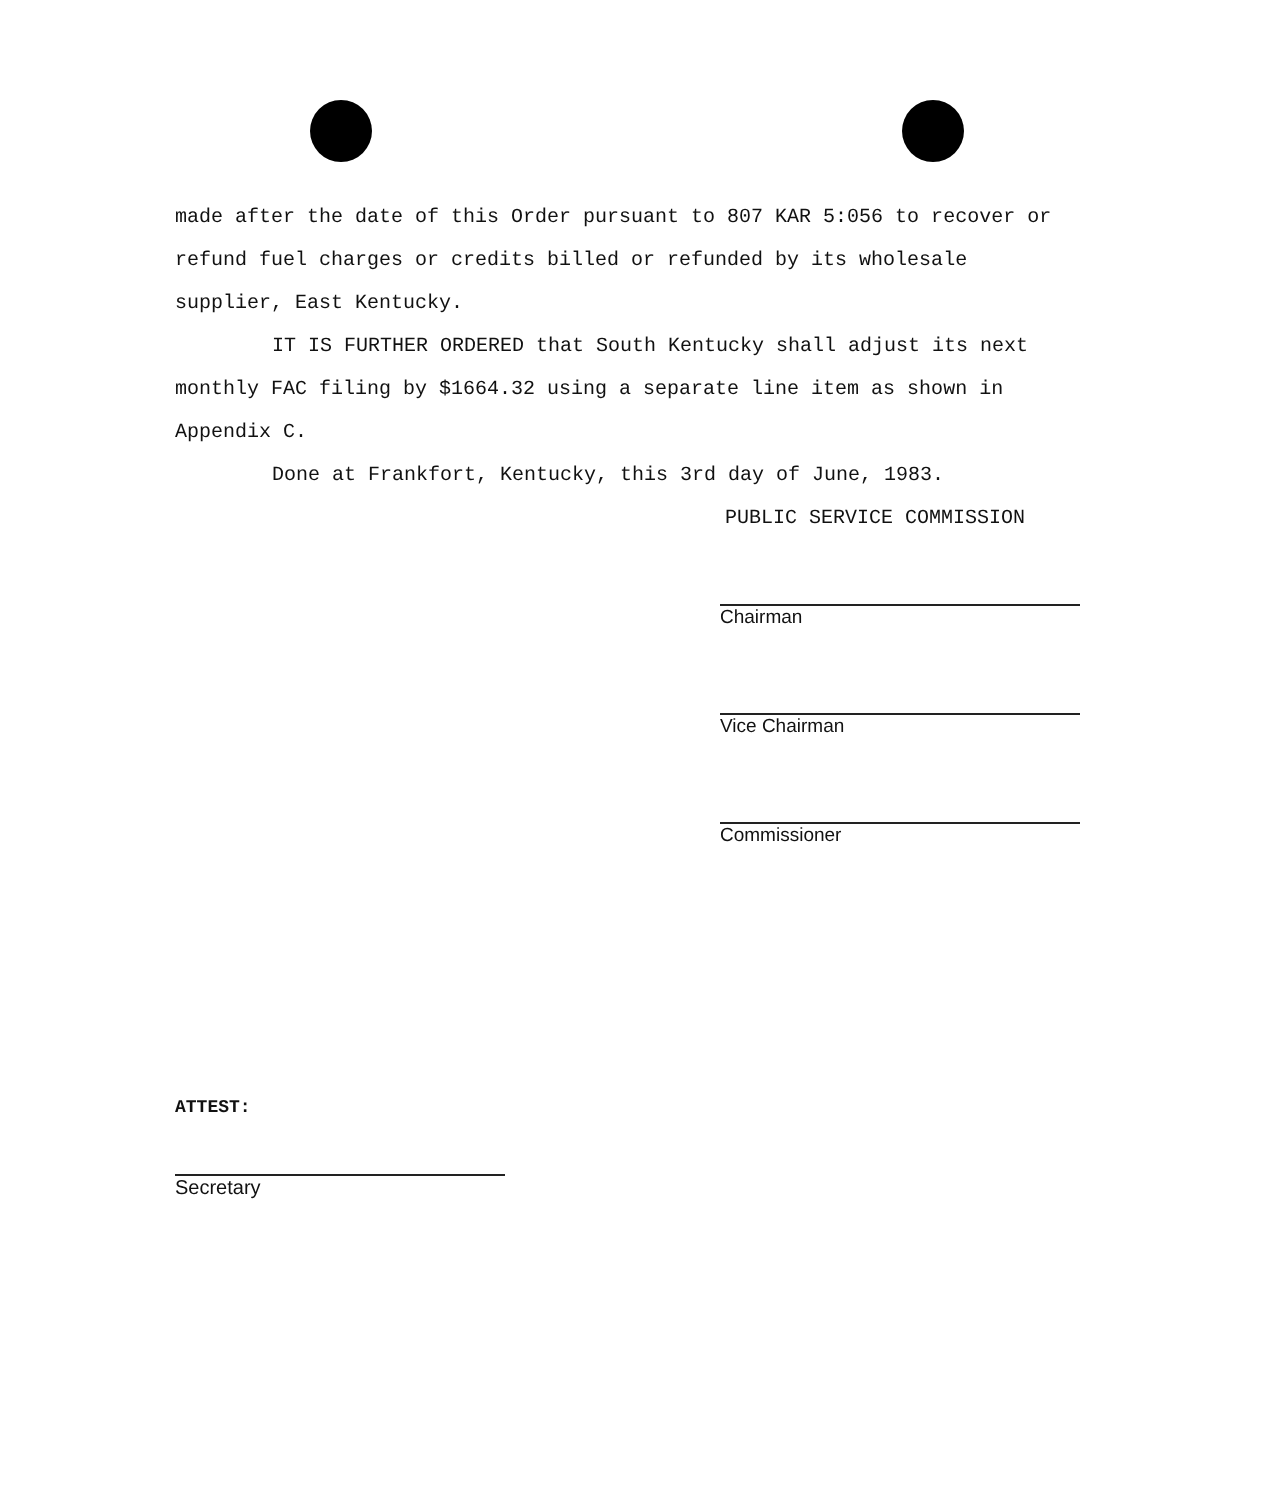made after the date of this Order pursuant to 807 KAR 5:056 to recover or refund fuel charges or credits billed or refunded by its wholesale supplier, East Kentucky.
IT IS FURTHER ORDERED that South Kentucky shall adjust its next monthly FAC filing by $1664.32 using a separate line item as shown in Appendix C.
Done at Frankfort, Kentucky, this 3rd day of June, 1983.
PUBLIC SERVICE COMMISSION
Chairman
Vice Chairman
Commissioner
ATTEST:
Secretary